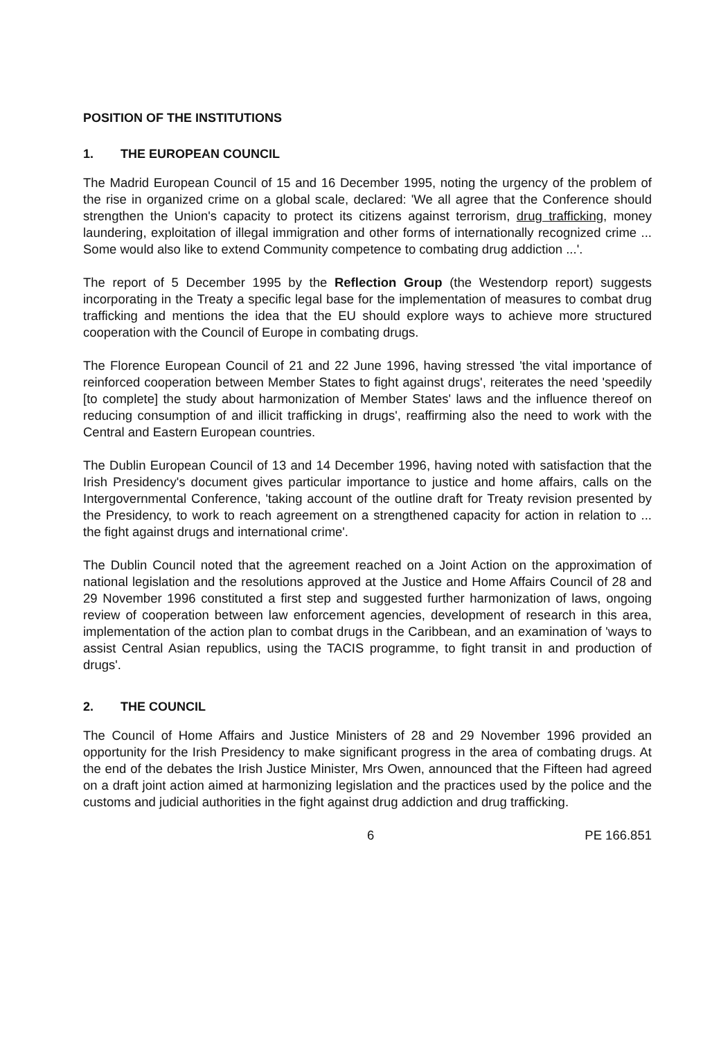POSITION OF THE INSTITUTIONS
1. THE EUROPEAN COUNCIL
The Madrid European Council of 15 and 16 December 1995, noting the urgency of the problem of the rise in organized crime on a global scale, declared: 'We all agree that the Conference should strengthen the Union's capacity to protect its citizens against terrorism, drug trafficking, money laundering, exploitation of illegal immigration and other forms of internationally recognized crime ... Some would also like to extend Community competence to combating drug addiction ...'.
The report of 5 December 1995 by the Reflection Group (the Westendorp report) suggests incorporating in the Treaty a specific legal base for the implementation of measures to combat drug trafficking and mentions the idea that the EU should explore ways to achieve more structured cooperation with the Council of Europe in combating drugs.
The Florence European Council of 21 and 22 June 1996, having stressed 'the vital importance of reinforced cooperation between Member States to fight against drugs', reiterates the need 'speedily [to complete] the study about harmonization of Member States' laws and the influence thereof on reducing consumption of and illicit trafficking in drugs', reaffirming also the need to work with the Central and Eastern European countries.
The Dublin European Council of 13 and 14 December 1996, having noted with satisfaction that the Irish Presidency's document gives particular importance to justice and home affairs, calls on the Intergovernmental Conference, 'taking account of the outline draft for Treaty revision presented by the Presidency, to work to reach agreement on a strengthened capacity for action in relation to ... the fight against drugs and international crime'.
The Dublin Council noted that the agreement reached on a Joint Action on the approximation of national legislation and the resolutions approved at the Justice and Home Affairs Council of 28 and 29 November 1996 constituted a first step and suggested further harmonization of laws, ongoing review of cooperation between law enforcement agencies, development of research in this area, implementation of the action plan to combat drugs in the Caribbean, and an examination of 'ways to assist Central Asian republics, using the TACIS programme, to fight transit in and production of drugs'.
2. THE COUNCIL
The Council of Home Affairs and Justice Ministers of 28 and 29 November 1996 provided an opportunity for the Irish Presidency to make significant progress in the area of combating drugs. At the end of the debates the Irish Justice Minister, Mrs Owen, announced that the Fifteen had agreed on a draft joint action aimed at harmonizing legislation and the practices used by the police and the customs and judicial authorities in the fight against drug addiction and drug trafficking.
6 PE 166.851